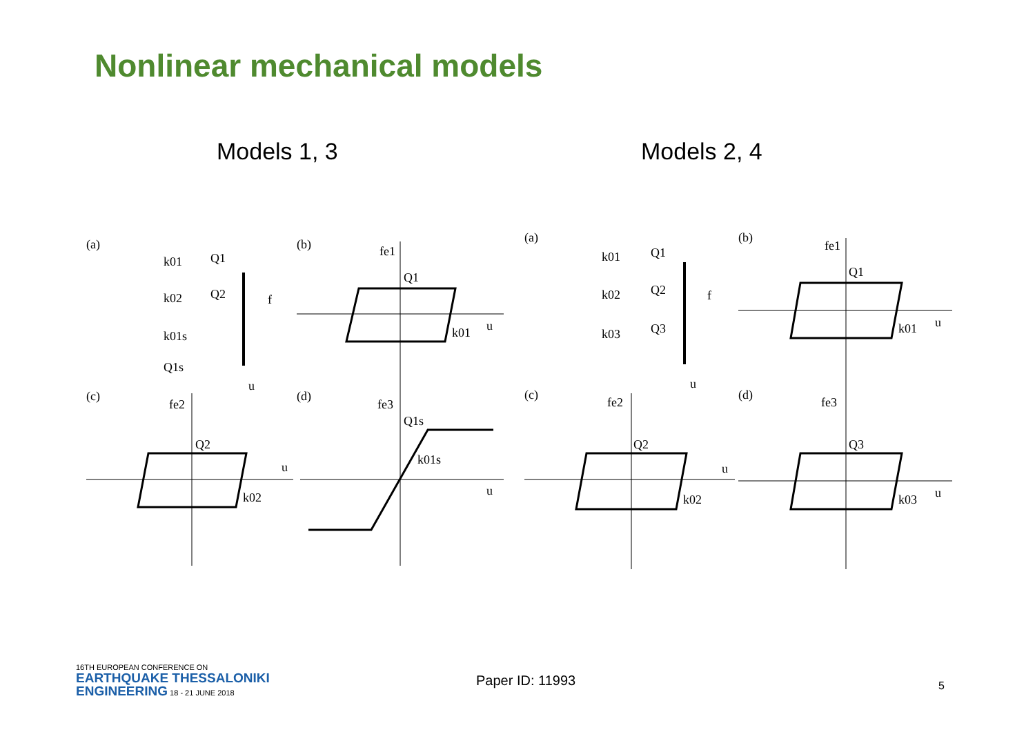Nonlinear mechanical models
Models 1, 3 Models 2, 4
(a)
(b)
(c)
(d)
(a)
(b)
(c)
(d)
k01
Q1
k02
Q2
k01s
Q1s
f
u
fe1
Q1
k01
u
fe2
Q2
k02
u
fe3
Q1s
k01s
u
k01
Q1
k02
Q2
k03
Q3
f
u
fe1
Q1
k01
u
fe2
Q2
k02
u
fe3
Q3
k03
u
16TH EUROPEAN CONFERENCE ON
EARTHQUAKE THESSALONIKI
ENGINEERING 18 - 21 JUNE 2018
Paper ID: 11993 5